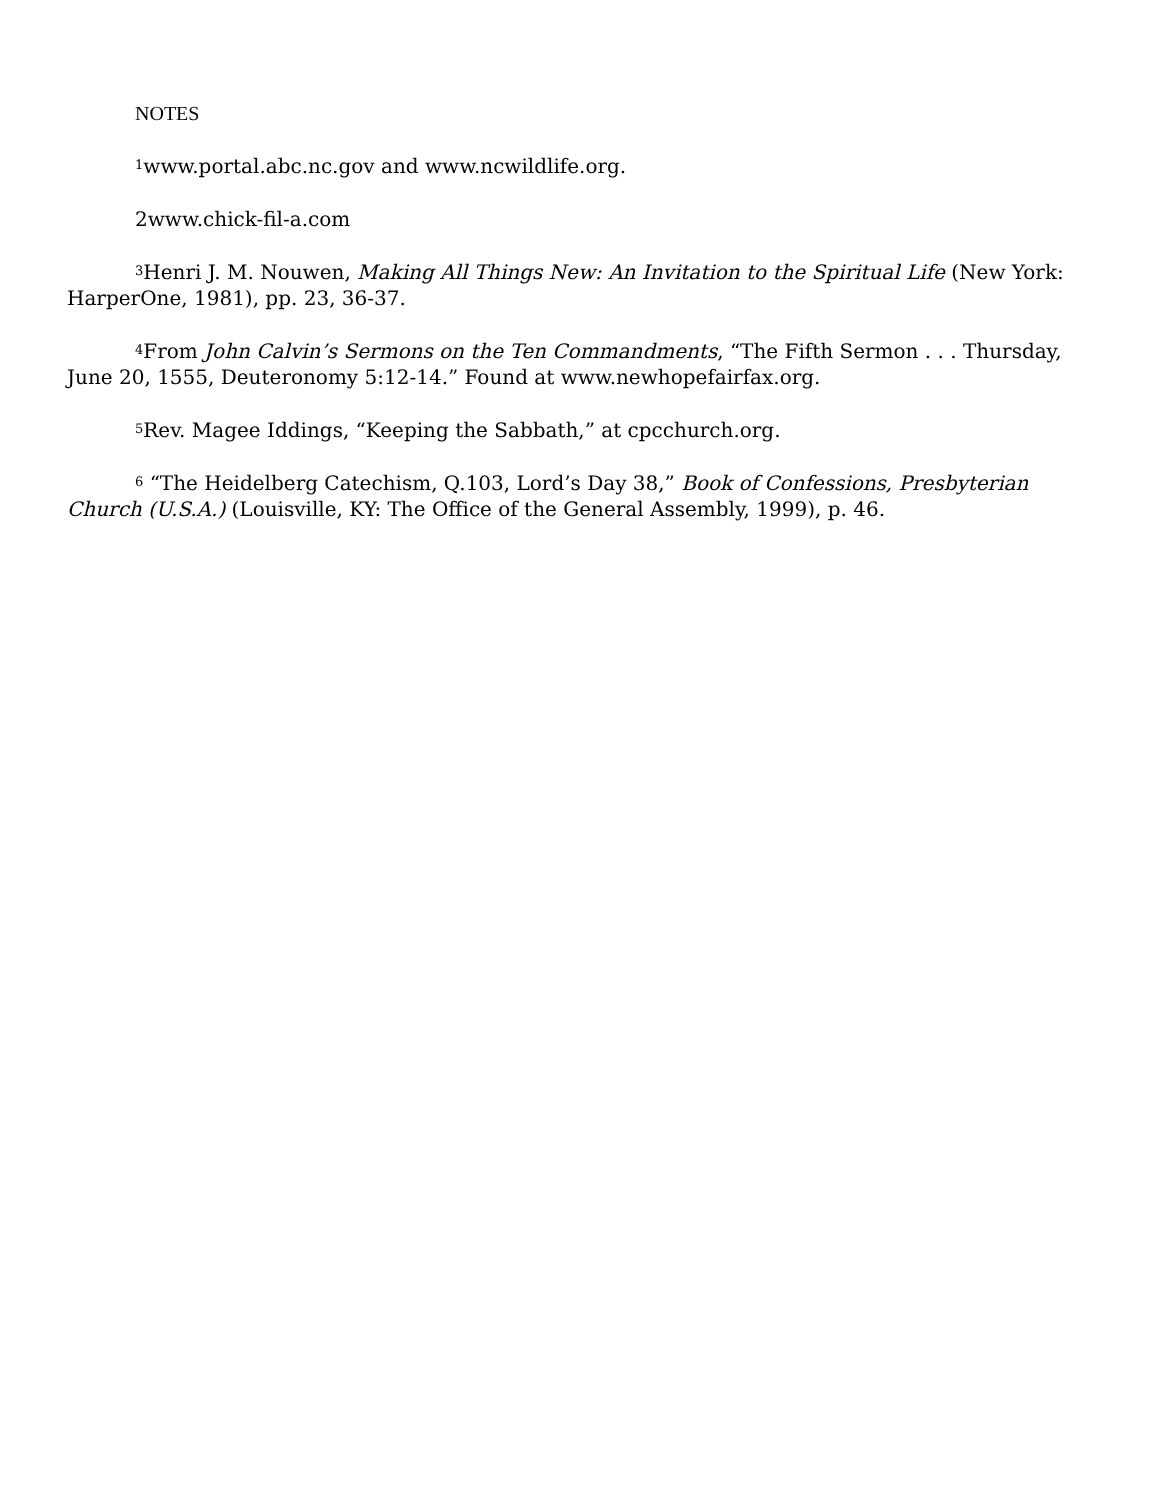NOTES
<sup>1</sup> www.portal.abc.nc.gov and www.ncwildlife.org.
2www.chick-fil-a.com
<sup>3</sup> Henri J. M. Nouwen, Making All Things New: An Invitation to the Spiritual Life (New York: HarperOne, 1981), pp. 23, 36-37.
<sup>4</sup> From John Calvin’s Sermons on the Ten Commandments, “The Fifth Sermon . . . Thursday, June 20, 1555, Deuteronomy 5:12-14.” Found at www.newhopefairfax.org.
<sup>5</sup> Rev. Magee Iddings, “Keeping the Sabbath,” at cpcchurch.org.
<sup>6</sup> “The Heidelberg Catechism, Q.103, Lord’s Day 38,” Book of Confessions, Presbyterian Church (U.S.A.) (Louisville, KY: The Office of the General Assembly, 1999), p. 46.